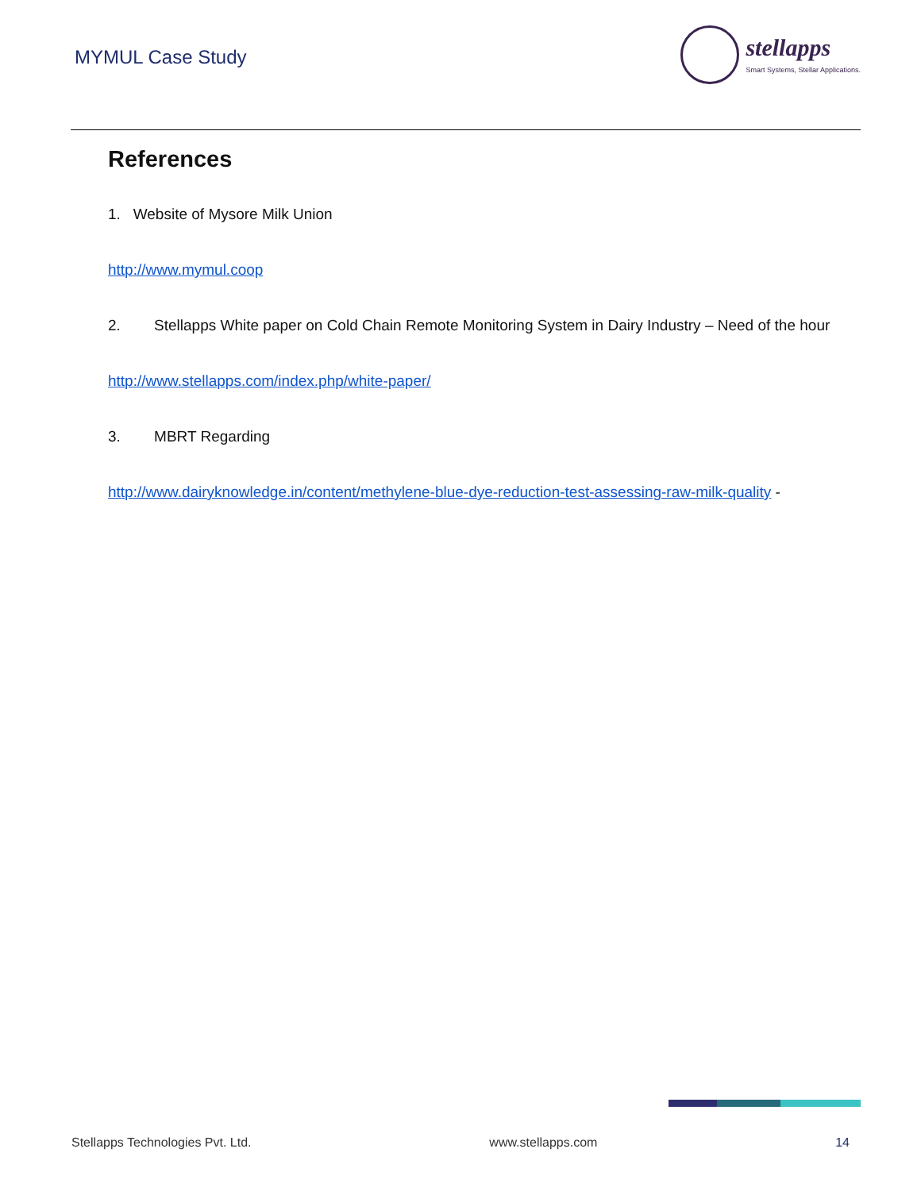MYMUL Case Study
stellapps
Smart Systems, Stellar Applications.
References
1. Website of Mysore Milk Union
http://www.mymul.coop
2. Stellapps White paper on Cold Chain Remote Monitoring System in Dairy Industry – Need of the hour
http://www.stellapps.com/index.php/white-paper/
3. MBRT Regarding
http://www.dairyknowledge.in/content/methylene-blue-dye-reduction-test-assessing-raw-milk-quality -
Stellapps Technologies Pvt. Ltd. www.stellapps.com 14